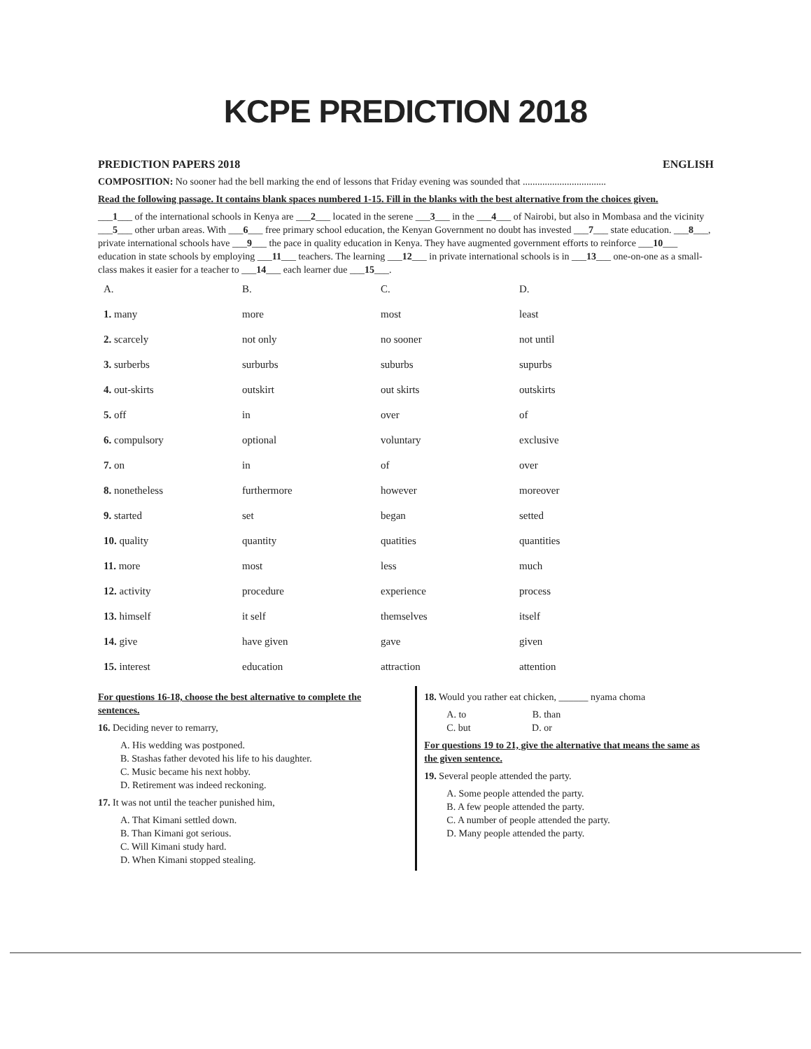KCPE PREDICTION 2018
PREDICTION PAPERS 2018 ENGLISH
COMPOSITION: No sooner had the bell marking the end of lessons that Friday evening was sounded that ..................................
Read the following passage. It contains blank spaces numbered 1-15. Fill in the blanks with the best alternative from the choices given.
___1___ of the international schools in Kenya are ___2___ located in the serene ___3___ in the ___4___ of Nairobi, but also in Mombasa and the vicinity ___5___ other urban areas. With ___6___ free primary school education, the Kenyan Government no doubt has invested ___7___ state education. ___8___, private international schools have ___9___ the pace in quality education in Kenya. They have augmented government efforts to reinforce ___10___ education in state schools by employing ___11___ teachers. The learning ___12___ in private international schools is in ___13___ one-on-one as a small-class makes it easier for a teacher to ___14___ each learner due ___15___.
| A. | B. | C. | D. |
| --- | --- | --- | --- |
| 1. many | more | most | least |
| 2. scarcely | not only | no sooner | not until |
| 3. surberbs | surburbs | suburbs | supurbs |
| 4. out-skirts | outskirt | out skirts | outskirts |
| 5. off | in | over | of |
| 6. compulsory | optional | voluntary | exclusive |
| 7. on | in | of | over |
| 8. nonetheless | furthermore | however | moreover |
| 9. started | set | began | setted |
| 10. quality | quantity | quatities | quantities |
| 11. more | most | less | much |
| 12. activity | procedure | experience | process |
| 13. himself | it self | themselves | itself |
| 14. give | have given | gave | given |
| 15. interest | education | attraction | attention |
For questions 16-18, choose the best alternative to complete the sentences.
16. Deciding never to remarry,
A. His wedding was postponed.
B. Stashas father devoted his life to his daughter.
C. Music became his next hobby.
D. Retirement was indeed reckoning.
17. It was not until the teacher punished him,
A. That Kimani settled down.
B. Than Kimani got serious.
C. Will Kimani study hard.
D. When Kimani stopped stealing.
18. Would you rather eat chicken, ______ nyama choma
A. to B. than
C. but D. or
For questions 19 to 21, give the alternative that means the same as the given sentence.
19. Several people attended the party.
A. Some people attended the party.
B. A few people attended the party.
C. A number of people attended the party.
D. Many people attended the party.